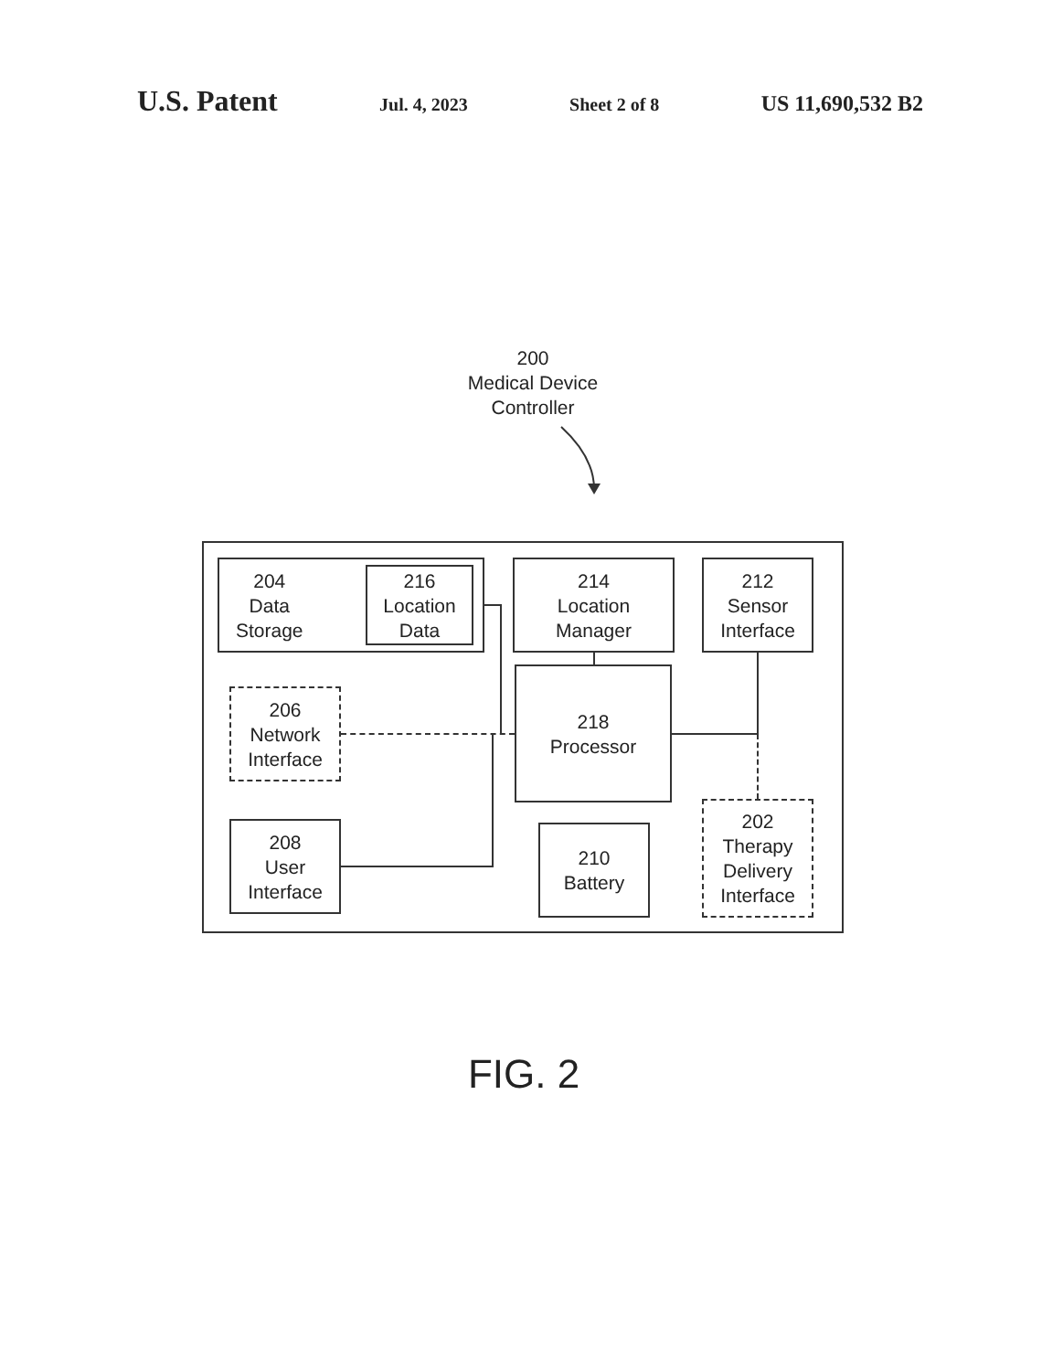U.S. Patent Jul. 4, 2023 Sheet 2 of 8 US 11,690,532 B2
200
Medical Device
Controller
204
Data
Storage
216
Location
Data
214
Location
Manager
212
Sensor
Interface
206
Network
Interface
218
Processor
208
User
Interface
210
Battery
202
Therapy
Delivery
Interface
FIG. 2